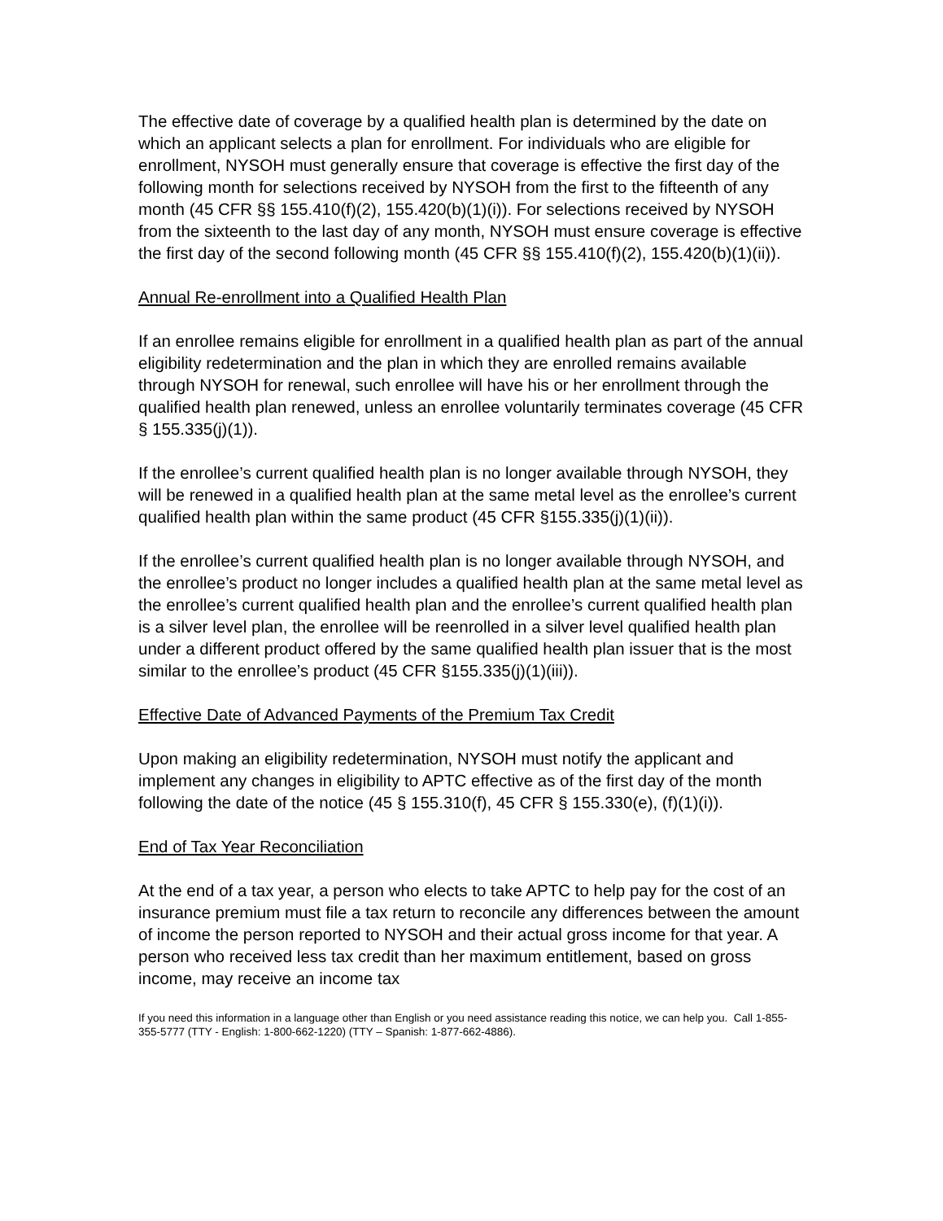The effective date of coverage by a qualified health plan is determined by the date on which an applicant selects a plan for enrollment. For individuals who are eligible for enrollment, NYSOH must generally ensure that coverage is effective the first day of the following month for selections received by NYSOH from the first to the fifteenth of any month (45 CFR §§ 155.410(f)(2), 155.420(b)(1)(i)). For selections received by NYSOH from the sixteenth to the last day of any month, NYSOH must ensure coverage is effective the first day of the second following month (45 CFR §§ 155.410(f)(2), 155.420(b)(1)(ii)).
Annual Re-enrollment into a Qualified Health Plan
If an enrollee remains eligible for enrollment in a qualified health plan as part of the annual eligibility redetermination and the plan in which they are enrolled remains available through NYSOH for renewal, such enrollee will have his or her enrollment through the qualified health plan renewed, unless an enrollee voluntarily terminates coverage (45 CFR § 155.335(j)(1)).
If the enrollee’s current qualified health plan is no longer available through NYSOH, they will be renewed in a qualified health plan at the same metal level as the enrollee’s current qualified health plan within the same product (45 CFR §155.335(j)(1)(ii)).
If the enrollee’s current qualified health plan is no longer available through NYSOH, and the enrollee’s product no longer includes a qualified health plan at the same metal level as the enrollee’s current qualified health plan and the enrollee’s current qualified health plan is a silver level plan, the enrollee will be reenrolled in a silver level qualified health plan under a different product offered by the same qualified health plan issuer that is the most similar to the enrollee’s product (45 CFR §155.335(j)(1)(iii)).
Effective Date of Advanced Payments of the Premium Tax Credit
Upon making an eligibility redetermination, NYSOH must notify the applicant and implement any changes in eligibility to APTC effective as of the first day of the month following the date of the notice (45 § 155.310(f), 45 CFR § 155.330(e), (f)(1)(i)).
End of Tax Year Reconciliation
At the end of a tax year, a person who elects to take APTC to help pay for the cost of an insurance premium must file a tax return to reconcile any differences between the amount of income the person reported to NYSOH and their actual gross income for that year. A person who received less tax credit than her maximum entitlement, based on gross income, may receive an income tax
If you need this information in a language other than English or you need assistance reading this notice, we can help you. Call 1-855-355-5777 (TTY - English: 1-800-662-1220) (TTY – Spanish: 1-877-662-4886).